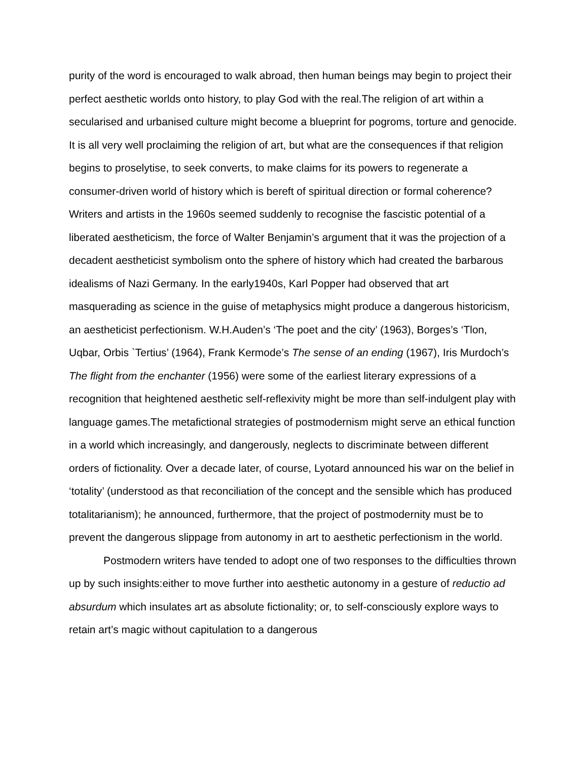purity of the word is encouraged to walk abroad, then human beings may begin to project their perfect aesthetic worlds onto history, to play God with the real.The religion of art within a secularised and urbanised culture might become a blueprint for pogroms, torture and genocide. It is all very well proclaiming the religion of art, but what are the consequences if that religion begins to proselytise, to seek converts, to make claims for its powers to regenerate a consumer-driven world of history which is bereft of spiritual direction or formal coherence? Writers and artists in the 1960s seemed suddenly to recognise the fascistic potential of a liberated aestheticism, the force of Walter Benjamin’s argument that it was the projection of a decadent aestheticist symbolism onto the sphere of history which had created the barbarous idealisms of Nazi Germany. In the early1940s, Karl Popper had observed that art masquerading as science in the guise of metaphysics might produce a dangerous historicism, an aestheticist perfectionism. W.H.Auden’s ‘The poet and the city’ (1963), Borges’s ‘Tlon, Uqbar, Orbis `Tertius’ (1964), Frank Kermode’s The sense of an ending (1967), Iris Murdoch’s The flight from the enchanter (1956) were some of the earliest literary expressions of a recognition that heightened aesthetic self-reflexivity might be more than self-indulgent play with language games.The metafictional strategies of postmodernism might serve an ethical function in a world which increasingly, and dangerously, neglects to discriminate between different orders of fictionality. Over a decade later, of course, Lyotard announced his war on the belief in ‘totality’ (understood as that reconciliation of the concept and the sensible which has produced totalitarianism); he announced, furthermore, that the project of postmodernity must be to prevent the dangerous slippage from autonomy in art to aesthetic perfectionism in the world.
Postmodern writers have tended to adopt one of two responses to the difficulties thrown up by such insights:either to move further into aesthetic autonomy in a gesture of reductio ad absurdum which insulates art as absolute fictionality; or, to self-consciously explore ways to retain art’s magic without capitulation to a dangerous